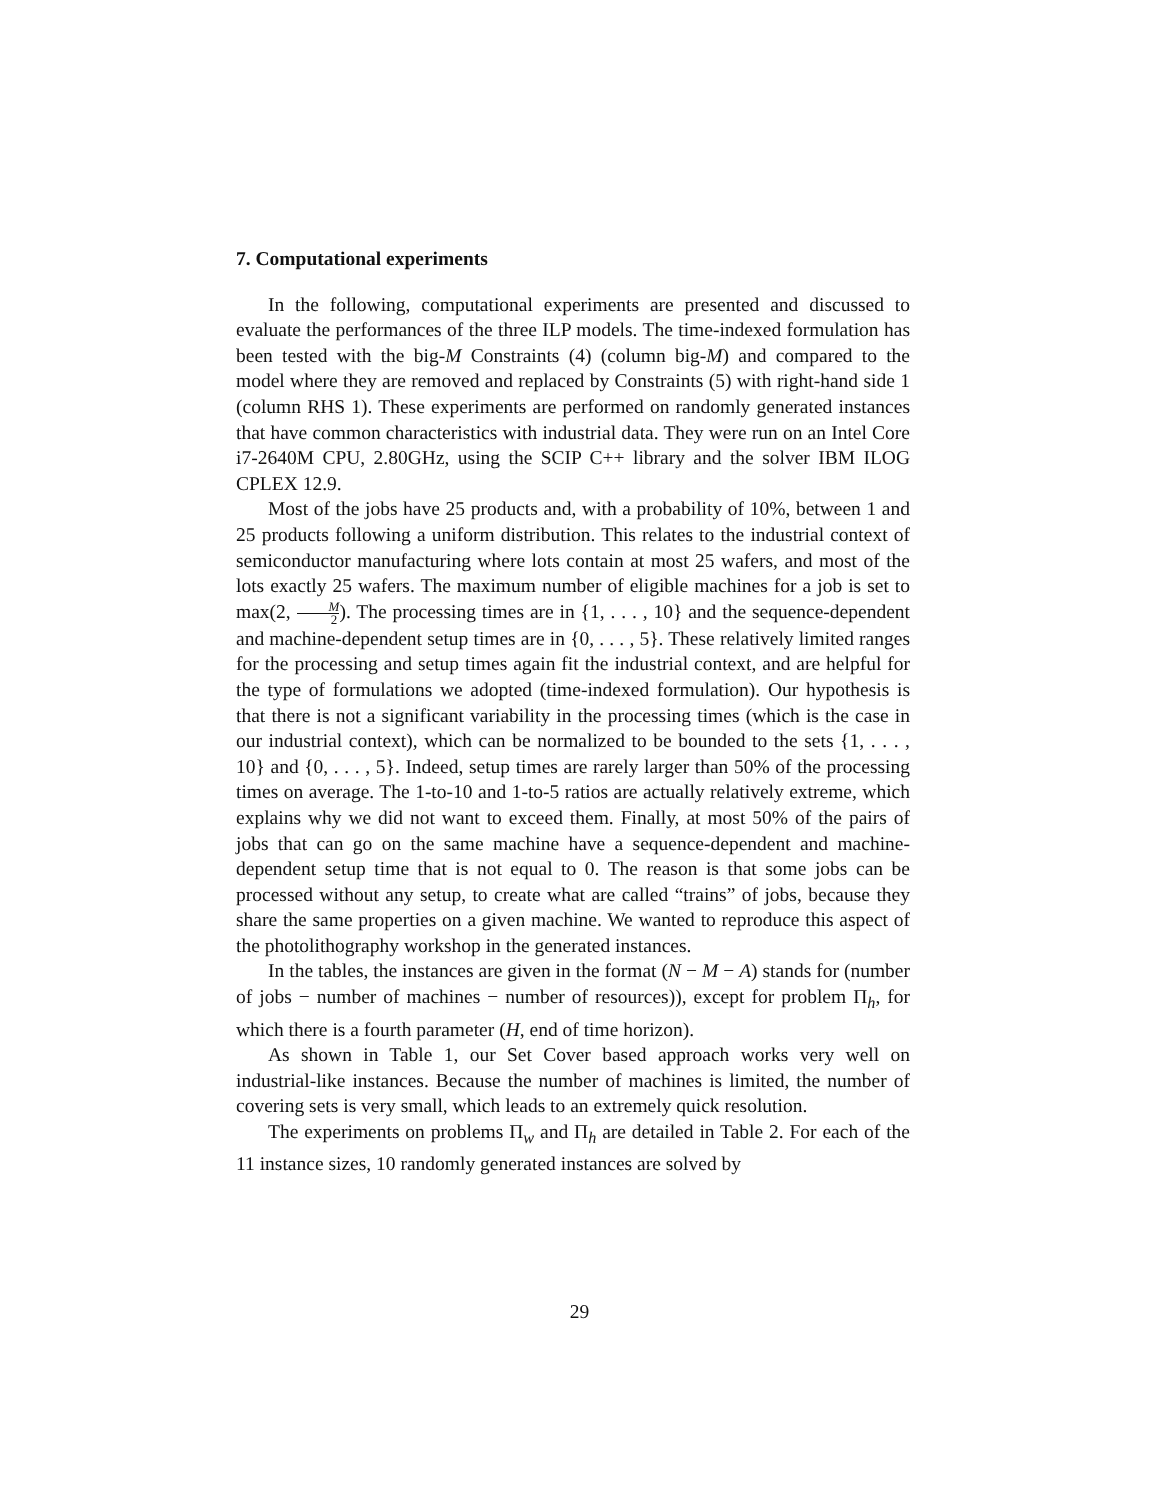7. Computational experiments
In the following, computational experiments are presented and discussed to evaluate the performances of the three ILP models. The time-indexed formulation has been tested with the big-M Constraints (4) (column big-M) and compared to the model where they are removed and replaced by Constraints (5) with right-hand side 1 (column RHS 1). These experiments are performed on randomly generated instances that have common characteristics with industrial data. They were run on an Intel Core i7-2640M CPU, 2.80GHz, using the SCIP C++ library and the solver IBM ILOG CPLEX 12.9.
Most of the jobs have 25 products and, with a probability of 10%, between 1 and 25 products following a uniform distribution. This relates to the industrial context of semiconductor manufacturing where lots contain at most 25 wafers, and most of the lots exactly 25 wafers. The maximum number of eligible machines for a job is set to max(2, M 2). The processing times are in {1, . . . , 10} and the sequence-dependent and machine-dependent setup times are in {0, . . . , 5}. These relatively limited ranges for the processing and setup times again fit the industrial context, and are helpful for the type of formulations we adopted (time-indexed formulation). Our hypothesis is that there is not a significant variability in the processing times (which is the case in our industrial context), which can be normalized to be bounded to the sets {1, . . . , 10} and {0, . . . , 5}. Indeed, setup times are rarely larger than 50% of the processing times on average. The 1-to-10 and 1-to-5 ratios are actually relatively extreme, which explains why we did not want to exceed them. Finally, at most 50% of the pairs of jobs that can go on the same machine have a sequence-dependent and machine-dependent setup time that is not equal to 0. The reason is that some jobs can be processed without any setup, to create what are called “trains” of jobs, because they share the same properties on a given machine. We wanted to reproduce this aspect of the photolithography workshop in the generated instances.
In the tables, the instances are given in the format (N − M − A) stands for (number of jobs − number of machines − number of resources)), except for problem Π<sub>h</sub>, for which there is a fourth parameter (H, end of time horizon).
As shown in Table 1, our Set Cover based approach works very well on industrial-like instances. Because the number of machines is limited, the number of covering sets is very small, which leads to an extremely quick resolution.
The experiments on problems Π<sub>w</sub> and Π<sub>h</sub> are detailed in Table 2. For each of the 11 instance sizes, 10 randomly generated instances are solved by
29